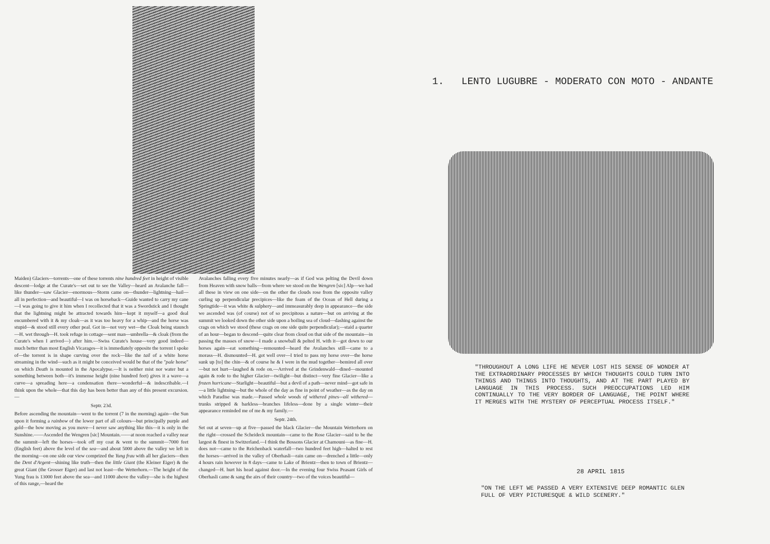Maiden) Glaciers—torrents—one of these torrents nine hundred feet in height of visible descent—lodge at the Curate's—set out to see the Valley—heard an Avalanche fall—like thunder—saw Glacier—enormous—Storm came on—thunder—lightning—hail—all in perfection—and beautiful—I was on horseback—Guide wanted to carry my cane—I was going to give it him when I recollected that it was a Swordstick and I thought that the lightning might be attracted towards him—kept it myself—a good deal encumbered with it & my cloak—as it was too heavy for a whip—and the horse was stupid—& stood still every other peal. Got in—not very wet—the Cloak being staunch—H. wet through—H. took refuge in cottage—sent man—umbrella—& cloak (from the Curate's when I arrived—) after him.—Swiss Curate's house—very good indeed—much better than most English Vicarages—it is immediately opposite the torrent I spoke of—the torrent is in shape curving over the rock—like the tail of a white horse streaming in the wind—such as it might be conceived would be that of the "pale horse" on which Death is mounted in the Apocalypse.—It is neither mist nor water but a something between both—it's immense height (nine hundred feet) gives it a wave—a curve—a spreading here—a condensation there—wonderful—& indescribable.—I think upon the whole—that this day has been better than any of this present excursion.—
Septr. 23d.
Before ascending the mountain—went to the torrent (7 in the morning) again—the Sun upon it forming a rainbow of the lower part of all colours—but principally purple and gold—the bow moving as you move—I never saw anything like this—it is only in the Sunshine.——Ascended the Wengren [sic] Mountain.——at noon reached a valley near the summit—left the horses—took off my coat & went to the summit—7000 feet (English feet) above the level of the sea—and about 5000 above the valley we left in the morning—on one side our view comprized the Yung frau with all her glaciers—then the Dent d'Argent—shining like truth—then the little Giant (the Kleiner Eiger) & the great Giant (the Grosser Eiger) and last not least—the Wetterhorn.—The height of the Yung frau is 13000 feet above the sea—and 11000 above the valley—she is the highest of this range,—heard the
Avalanches falling every five minutes nearly—as if God was pelting the Devil down from Heaven with snow balls—from where we stood on the Wengren [sic] Alp—we had all these in view on one side—on the other the clouds rose from the opposite valley curling up perpendicular precipices—like the foam of the Ocean of Hell during a Springtide—it was white & sulphery—and immeasurably deep in appearance—the side we ascended was (of course) not of so precipitous a nature—but on arriving at the summit we looked down the other side upon a boiling sea of cloud—dashing against the crags on which we stood (these crags on one side quite perpendicular);—staid a quarter of an hour—began to descend—quite clear from cloud on that side of the mountain—in passing the masses of snow—I made a snowball & pelted H. with it—got down to our horses again—eat something—remounted—heard the Avalanches still—came to a morass—H. dismounted—H. got well over—I tried to pass my horse over—the horse sunk up [to] the chin—& of course he & I were in the mud together—bemired all over—but not hurt—laughed & rode on.—Arrived at the Grindenwald—dined—mounted again & rode to the higher Glacier—twilight—but distinct—very fine Glacier—like a frozen hurricane—Starlight—beautiful—but a devil of a path—never mind—got safe in—a little lightning—but the whole of the day as fine in point of weather—as the day on which Paradise was made.—Passed whole woods of withered pines—all withered—trunks stripped & barkless—branches lifeless—done by a single winter—their appearance reminded me of me & my family.—
Septr. 24th.
Set out at seven—up at five—passed the black Glacier—the Mountain Wetterhorn on the right—crossed the Scheideck mountain—came to the Rose Glacier—said to be the largest & finest in Switzerland.—I think the Bossons Glacier at Chamouni—as fine—H. does not—came to the Reichenback waterfall—two hundred feet high—halted to rest the horses—arrived in the valley of Oberhasli—rain came on—drenched a little—only 4 hours rain however in 8 days—came to Lake of Brientz—then to town of Brientz—changed—H. hurt his head against door.—In the evening four Swiss Peasant Girls of Oberhasli came & sang the airs of their country—two of the voices beautiful—
1. LENTO LUGUBRE - MODERATO CON MOTO - ANDANTE
"THROUGHOUT A LONG LIFE HE NEVER LOST HIS SENSE OF WONDER AT THE EXTRAORDINARY PROCESSES BY WHICH THOUGHTS COULD TURN INTO THINGS AND THINGS INTO THOUGHTS, AND AT THE PART PLAYED BY LANGUAGE IN THIS PROCESS. SUCH PREOCCUPATIONS LED HIM CONTINUALLY TO THE VERY BORDER OF LANGUAGE, THE POINT WHERE IT MERGES WITH THE MYSTERY OF PERCEPTUAL PROCESS ITSELF."
28 APRIL 1815
"ON THE LEFT WE PASSED A VERY EXTENSIVE DEEP ROMANTIC GLEN FULL OF VERY PICTURESQUE & WILD SCENERY."